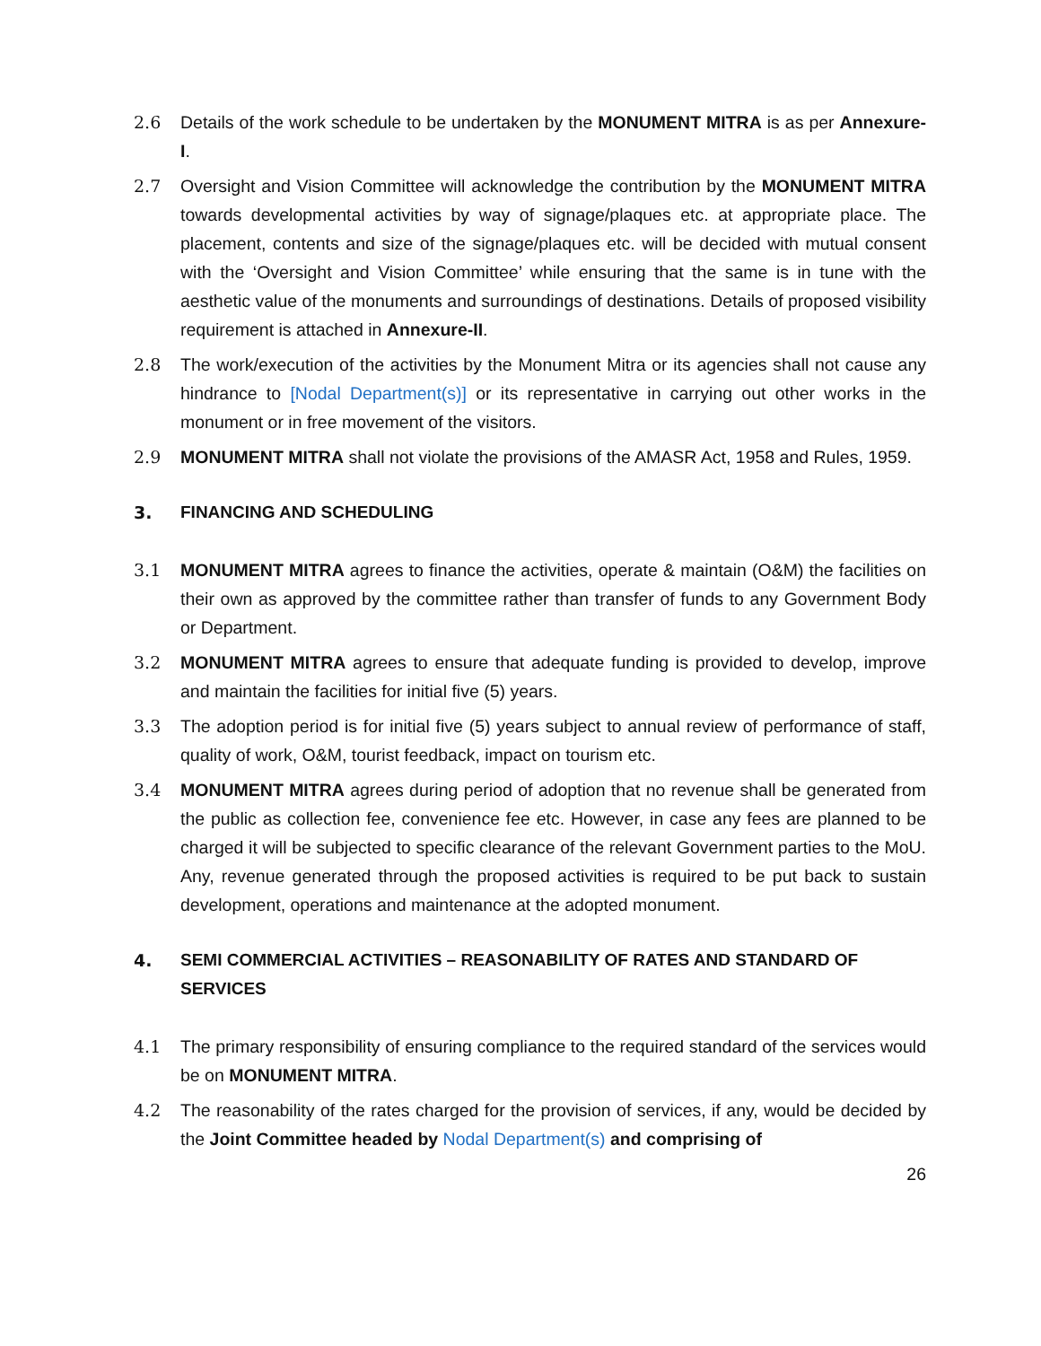2.6 Details of the work schedule to be undertaken by the MONUMENT MITRA is as per Annexure-I.
2.7 Oversight and Vision Committee will acknowledge the contribution by the MONUMENT MITRA towards developmental activities by way of signage/plaques etc. at appropriate place. The placement, contents and size of the signage/plaques etc. will be decided with mutual consent with the ‘Oversight and Vision Committee’ while ensuring that the same is in tune with the aesthetic value of the monuments and surroundings of destinations. Details of proposed visibility requirement is attached in Annexure-II.
2.8 The work/execution of the activities by the Monument Mitra or its agencies shall not cause any hindrance to [Nodal Department(s)] or its representative in carrying out other works in the monument or in free movement of the visitors.
2.9 MONUMENT MITRA shall not violate the provisions of the AMASR Act, 1958 and Rules, 1959.
3. FINANCING AND SCHEDULING
3.1 MONUMENT MITRA agrees to finance the activities, operate & maintain (O&M) the facilities on their own as approved by the committee rather than transfer of funds to any Government Body or Department.
3.2 MONUMENT MITRA agrees to ensure that adequate funding is provided to develop, improve and maintain the facilities for initial five (5) years.
3.3 The adoption period is for initial five (5) years subject to annual review of performance of staff, quality of work, O&M, tourist feedback, impact on tourism etc.
3.4 MONUMENT MITRA agrees during period of adoption that no revenue shall be generated from the public as collection fee, convenience fee etc. However, in case any fees are planned to be charged it will be subjected to specific clearance of the relevant Government parties to the MoU. Any, revenue generated through the proposed activities is required to be put back to sustain development, operations and maintenance at the adopted monument.
4. SEMI COMMERCIAL ACTIVITIES – REASONABILITY OF RATES AND STANDARD OF SERVICES
4.1 The primary responsibility of ensuring compliance to the required standard of the services would be on MONUMENT MITRA.
4.2 The reasonability of the rates charged for the provision of services, if any, would be decided by the Joint Committee headed by Nodal Department(s) and comprising of
26